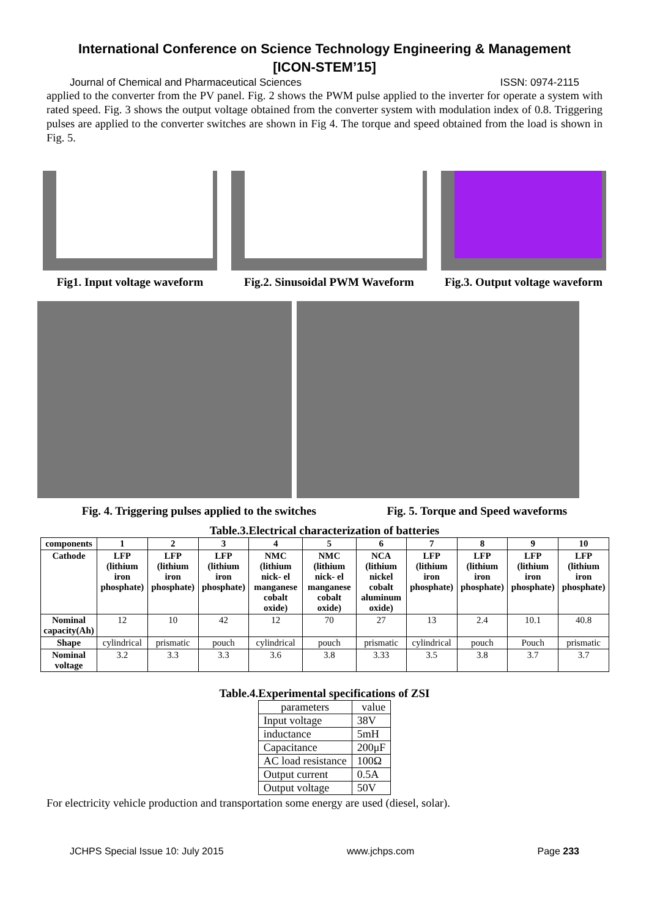International Conference on Science Technology Engineering & Management
[ICON-STEM’15]
Journal of Chemical and Pharmaceutical Sciences ISSN: 0974-2115
applied to the converter from the PV panel. Fig. 2 shows the PWM pulse applied to the inverter for operate a system with rated speed. Fig. 3 shows the output voltage obtained from the converter system with modulation index of 0.8. Triggering pulses are applied to the converter switches are shown in Fig 4. The torque and speed obtained from the load is shown in Fig. 5.
Fig1. Input voltage waveform
Fig.2. Sinusoidal PWM Waveform
Fig.3. Output voltage waveform
Fig. 4. Triggering pulses applied to the switches Fig. 5. Torque and Speed waveforms
Table.3.Electrical characterization of batteries
| components | 1 | 2 | 3 | 4 | 5 | 6 | 7 | 8 | 9 | 10 |
| --- | --- | --- | --- | --- | --- | --- | --- | --- | --- | --- |
| Cathode | LFP (lithium iron phosphate) | LFP (lithium iron phosphate) | LFP (lithium iron phosphate) | NMC (lithium nick- el manganese cobalt oxide) | NMC (lithium nick- el manganese cobalt oxide) | NCA (lithium nickel cobalt aluminum oxide) | LFP (lithium iron phosphate) | LFP (lithium iron phosphate) | LFP (lithium iron phosphate) | LFP (lithium iron phosphate) |
| Nominal capacity(Ah) | 12 | 10 | 42 | 12 | 70 | 27 | 13 | 2.4 | 10.1 | 40.8 |
| Shape | cylindrical | prismatic | pouch | cylindrical | pouch | prismatic | cylindrical | pouch | Pouch | prismatic |
| Nominal voltage | 3.2 | 3.3 | 3.3 | 3.6 | 3.8 | 3.33 | 3.5 | 3.8 | 3.7 | 3.7 |
Table.4.Experimental specifications of ZSI
| parameters | value |
| Input voltage | 38V |
| inductance | 5mH |
| Capacitance | 200μF |
| AC load resistance | 100Ω |
| Output current | 0.5A |
| Output voltage | 50V |
For electricity vehicle production and transportation some energy are used (diesel, solar).
JCHPS Special Issue 10: July 2015 www.jchps.com Page 233